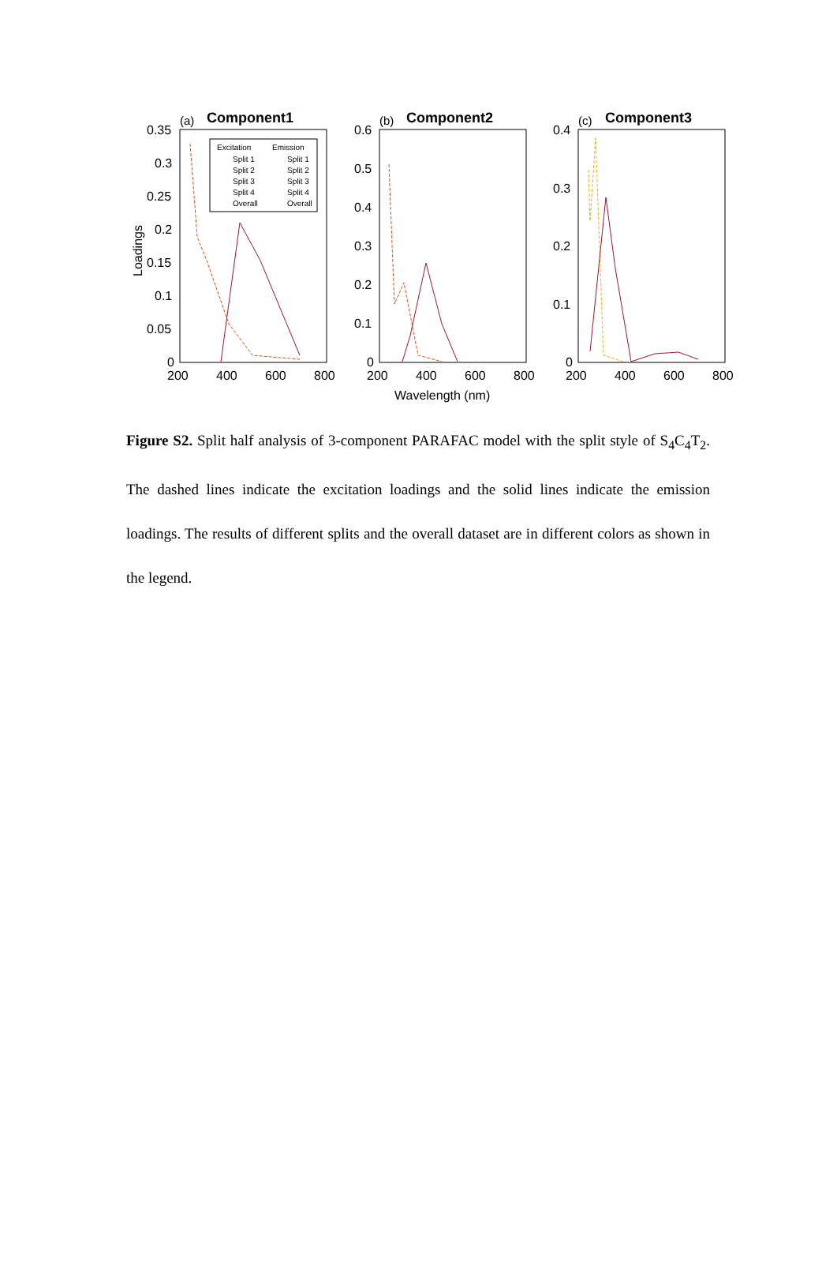(a)
Component1
0.35
0.3
0.25
0.2
0.15
0.1
0.05
0
200
400
600
800
Loadings
Excitation
Emission
Split 1
Split 1
Split 2
Split 2
Split 3
Split 3
Split 4
Split 4
Overall
Overall
(b)
Component2
0.6
0.5
0.4
0.3
0.2
0.1
0
200
400
600
800
Wavelength (nm)
(c)
Component3
0.4
0.3
0.2
0.1
0
200
400
600
800
Figure S2. Split half analysis of 3-component PARAFAC model with the split style of S<sub>4</sub>C<sub>4</sub>T<sub>2</sub>. The dashed lines indicate the excitation loadings and the solid lines indicate the emission loadings. The results of different splits and the overall dataset are in different colors as shown in the legend.